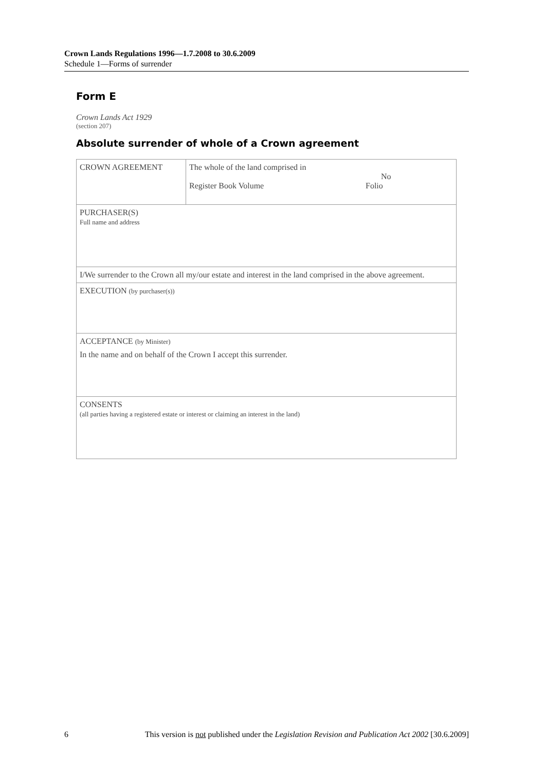Crown Lands Regulations 1996—1.7.2008 to 30.6.2009
Schedule 1—Forms of surrender
Form E
Crown Lands Act 1929
(section 207)
Absolute surrender of whole of a Crown agreement
| CROWN AGREEMENT | The whole of the land comprised in Register Book Volume | No Folio |
| PURCHASER(S) Full name and address | | |
| I/We surrender to the Crown all my/our estate and interest in the land comprised in the above agreement. | | |
| EXECUTION (by purchaser(s)) | | |
| ACCEPTANCE (by Minister) In the name and on behalf of the Crown I accept this surrender. | | |
| CONSENTS (all parties having a registered estate or interest or claiming an interest in the land) | | |
6 This version is not published under the Legislation Revision and Publication Act 2002 [30.6.2009]